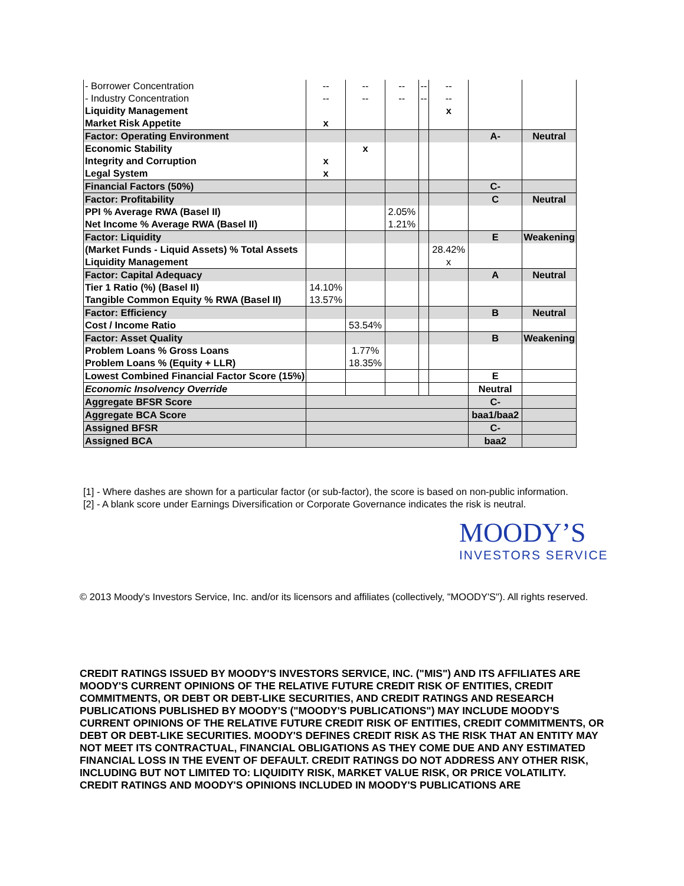| - Borrower Concentration | -- | -- | -- | -- | -- | | |
| - Industry Concentration | -- | -- | -- | -- | -- | | |
| Liquidity Management | | | | | x | | |
| Market Risk Appetite | x | | | | | | |
| Factor: Operating Environment | | | | | | A- | Neutral |
| Economic Stability | | x | | | | | |
| Integrity and Corruption | x | | | | | | |
| Legal System | x | | | | | | |
| Financial Factors (50%) | | | | | | C- | |
| Factor: Profitability | | | | | | C | Neutral |
| PPI % Average RWA (Basel II) | | | 2.05% | | | | |
| Net Income % Average RWA (Basel II) | | | 1.21% | | | | |
| Factor: Liquidity | | | | | | E | Weakening |
| (Market Funds - Liquid Assets) % Total Assets | | | | | 28.42% | | |
| Liquidity Management | | | | | x | | |
| Factor: Capital Adequacy | | | | | | A | Neutral |
| Tier 1 Ratio (%) (Basel II) | 14.10% | | | | | | |
| Tangible Common Equity % RWA (Basel II) | 13.57% | | | | | | |
| Factor: Efficiency | | | | | | B | Neutral |
| Cost / Income Ratio | | 53.54% | | | | | |
| Factor: Asset Quality | | | | | | B | Weakening |
| Problem Loans % Gross Loans | | 1.77% | | | | | |
| Problem Loans % (Equity + LLR) | | 18.35% | | | | | |
| Lowest Combined Financial Factor Score (15%) | | | | | | E | |
| Economic Insolvency Override | | | | | | Neutral | |
| Aggregate BFSR Score | | | | | | C- | |
| Aggregate BCA Score | | | | | | baa1/baa2 | |
| Assigned BFSR | | | | | | C- | |
| Assigned BCA | | | | | | baa2 | |
[1] - Where dashes are shown for a particular factor (or sub-factor), the score is based on non-public information.
[2] - A blank score under Earnings Diversification or Corporate Governance indicates the risk is neutral.
MOODY’S
INVESTORS SERVICE
© 2013 Moody's Investors Service, Inc. and/or its licensors and affiliates (collectively, "MOODY'S"). All rights reserved.
CREDIT RATINGS ISSUED BY MOODY'S INVESTORS SERVICE, INC. ("MIS") AND ITS AFFILIATES ARE MOODY'S CURRENT OPINIONS OF THE RELATIVE FUTURE CREDIT RISK OF ENTITIES, CREDIT COMMITMENTS, OR DEBT OR DEBT-LIKE SECURITIES, AND CREDIT RATINGS AND RESEARCH PUBLICATIONS PUBLISHED BY MOODY'S ("MOODY'S PUBLICATIONS") MAY INCLUDE MOODY'S CURRENT OPINIONS OF THE RELATIVE FUTURE CREDIT RISK OF ENTITIES, CREDIT COMMITMENTS, OR DEBT OR DEBT-LIKE SECURITIES. MOODY'S DEFINES CREDIT RISK AS THE RISK THAT AN ENTITY MAY NOT MEET ITS CONTRACTUAL, FINANCIAL OBLIGATIONS AS THEY COME DUE AND ANY ESTIMATED FINANCIAL LOSS IN THE EVENT OF DEFAULT. CREDIT RATINGS DO NOT ADDRESS ANY OTHER RISK, INCLUDING BUT NOT LIMITED TO: LIQUIDITY RISK, MARKET VALUE RISK, OR PRICE VOLATILITY. CREDIT RATINGS AND MOODY'S OPINIONS INCLUDED IN MOODY'S PUBLICATIONS ARE